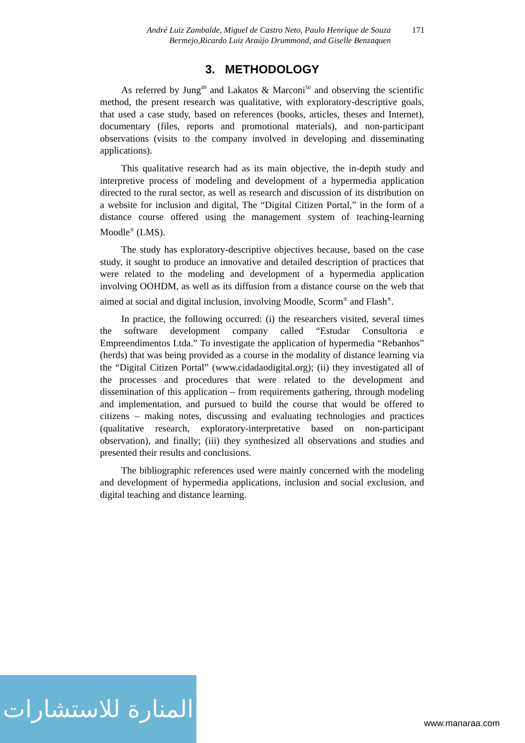André Luiz Zambalde, Miguel de Castro Neto, Paulo Henrique de Souza
Bermejo,Ricardo Luiz Araújo Drummond, and Giselle Benzaquen
171
3. METHODOLOGY
As referred by Jung<sup>49</sup> and Lakatos & Marconi<sup>50</sup> and observing the scientific method, the present research was qualitative, with exploratory-descriptive goals, that used a case study, based on references (books, articles, theses and Internet), documentary (files, reports and promotional materials), and non-participant observations (visits to the company involved in developing and disseminating applications).
This qualitative research had as its main objective, the in-depth study and interpretive process of modeling and development of a hypermedia application directed to the rural sector, as well as research and discussion of its distribution on a website for inclusion and digital, The “Digital Citizen Portal,” in the form of a distance course offered using the management system of teaching-learning Moodle<sup>®</sup> (LMS).
The study has exploratory-descriptive objectives because, based on the case study, it sought to produce an innovative and detailed description of practices that were related to the modeling and development of a hypermedia application involving OOHDM, as well as its diffusion from a distance course on the web that aimed at social and digital inclusion, involving Moodle, Scorm<sup>®</sup> and Flash<sup>®</sup>.
In practice, the following occurred: (i) the researchers visited, several times the software development company called “Estudar Consultoria e Empreendimentos Ltda.” To investigate the application of hypermedia “Rebanhos” (herds) that was being provided as a course in the modality of distance learning via the “Digital Citizen Portal” (www.cidadaodigital.org); (ii) they investigated all of the processes and procedures that were related to the development and dissemination of this application – from requirements gathering, through modeling and implementation, and pursued to build the course that would be offered to citizens – making notes, discussing and evaluating technologies and practices (qualitative research, exploratory-interpretative based on non-participant observation), and finally; (iii) they synthesized all observations and studies and presented their results and conclusions.
The bibliographic references used were mainly concerned with the modeling and development of hypermedia applications, inclusion and social exclusion, and digital teaching and distance learning.
المنارة للاستشارات
www.manaraa.com